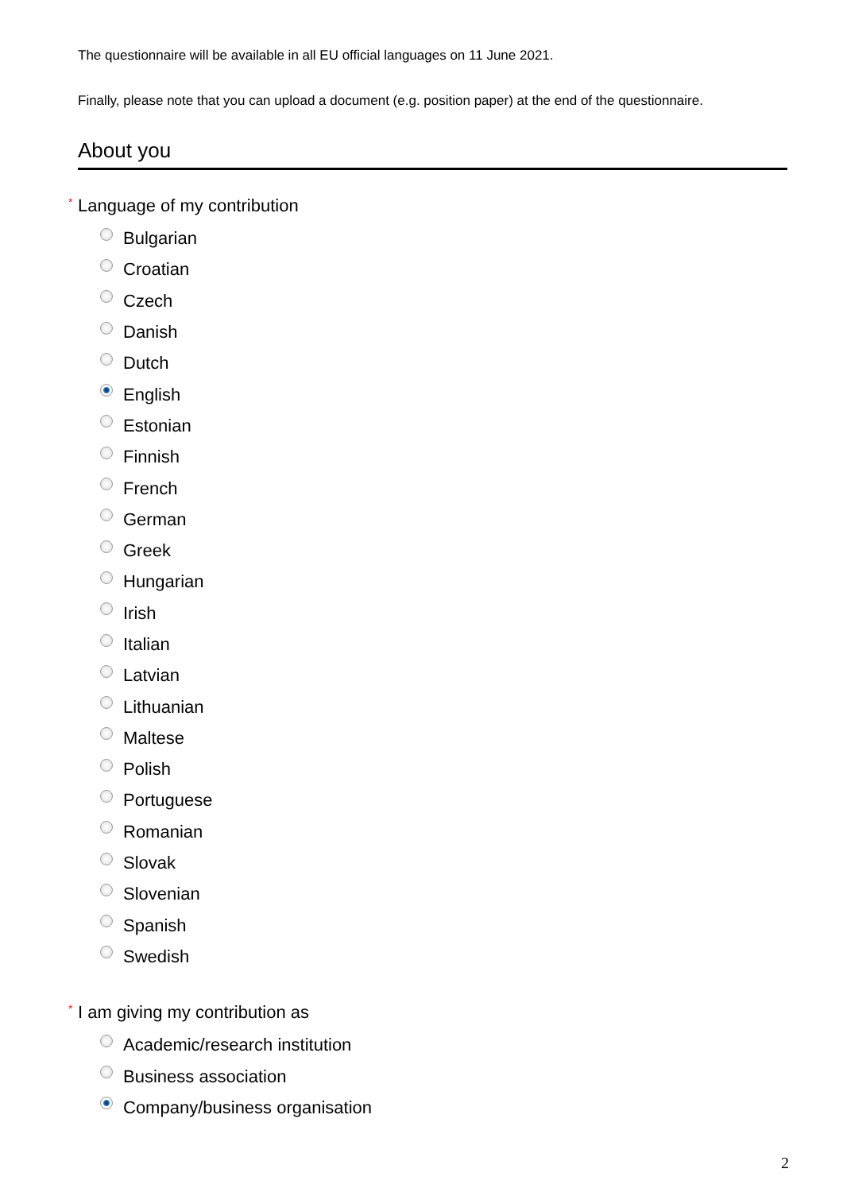The questionnaire will be available in all EU official languages on 11 June 2021.
Finally, please note that you can upload a document (e.g. position paper) at the end of the questionnaire.
About you
* Language of my contribution
Bulgarian
Croatian
Czech
Danish
Dutch
English
Estonian
Finnish
French
German
Greek
Hungarian
Irish
Italian
Latvian
Lithuanian
Maltese
Polish
Portuguese
Romanian
Slovak
Slovenian
Spanish
Swedish
* I am giving my contribution as
Academic/research institution
Business association
Company/business organisation
2